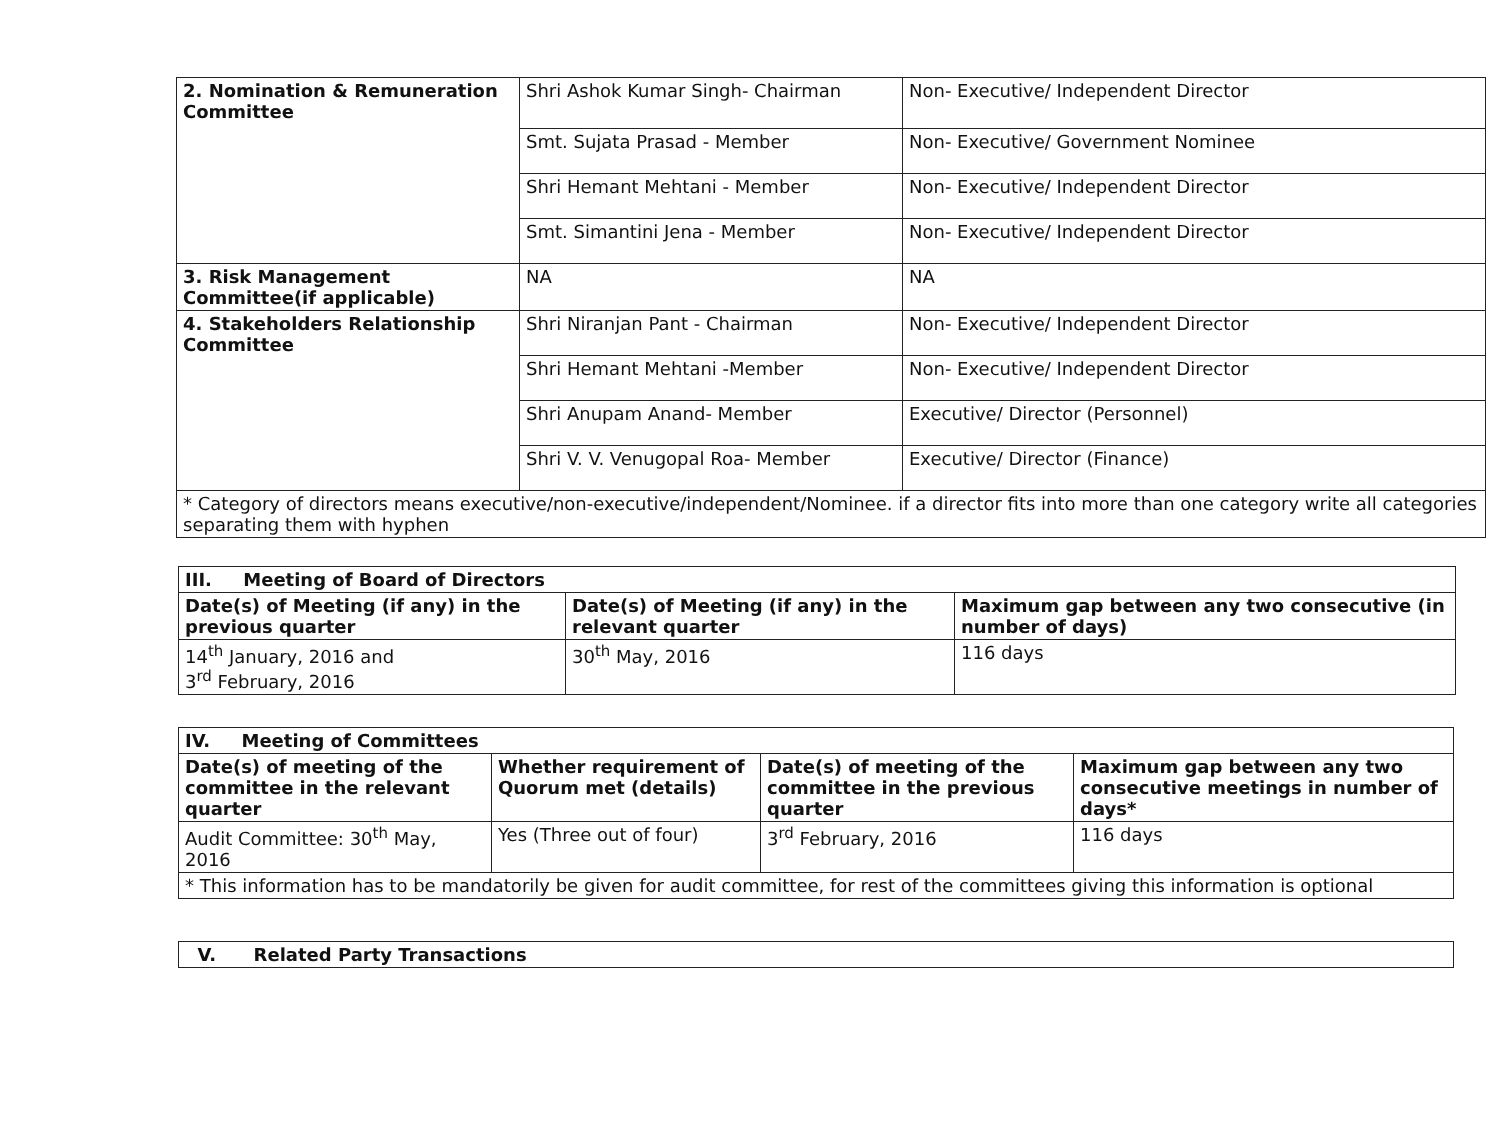| 2. Nomination & Remuneration Committee | Shri Ashok Kumar Singh- Chairman | Non- Executive/ Independent Director |
| | Smt. Sujata Prasad - Member | Non- Executive/ Government Nominee |
| | Shri Hemant Mehtani - Member | Non- Executive/ Independent Director |
| | Smt. Simantini Jena - Member | Non- Executive/ Independent Director |
| 3. Risk Management Committee(if applicable) | NA | NA |
| 4. Stakeholders Relationship Committee | Shri Niranjan Pant - Chairman | Non- Executive/ Independent Director |
| | Shri Hemant Mehtani -Member | Non- Executive/ Independent Director |
| | Shri Anupam Anand- Member | Executive/ Director (Personnel) |
| | Shri V. V. Venugopal Roa- Member | Executive/ Director (Finance) |
| * Category of directors means executive/non-executive/independent/Nominee. if a director fits into more than one category write all categories separating them with hyphen | | |
| III. Meeting of Board of Directors | | |
| --- | --- | --- |
| Date(s) of Meeting (if any) in the previous quarter | Date(s) of Meeting (if any) in the relevant quarter | Maximum gap between any two consecutive (in number of days) |
| 14<sup>th</sup> January, 2016 and 3<sup>rd</sup> February, 2016 | 30<sup>th</sup> May, 2016 | 116 days |
| IV. Meeting of Committees | | | |
| --- | --- | --- | --- |
| Date(s) of meeting of the committee in the relevant quarter | Whether requirement of Quorum met (details) | Date(s) of meeting of the committee in the previous quarter | Maximum gap between any two consecutive meetings in number of days* |
| Audit Committee: 30<sup>th</sup> May, 2016 | Yes (Three out of four) | 3<sup>rd</sup> February, 2016 | 116 days |
| * This information has to be mandatorily be given for audit committee, for rest of the committees giving this information is optional | | | |
| V. Related Party Transactions |
| --- |